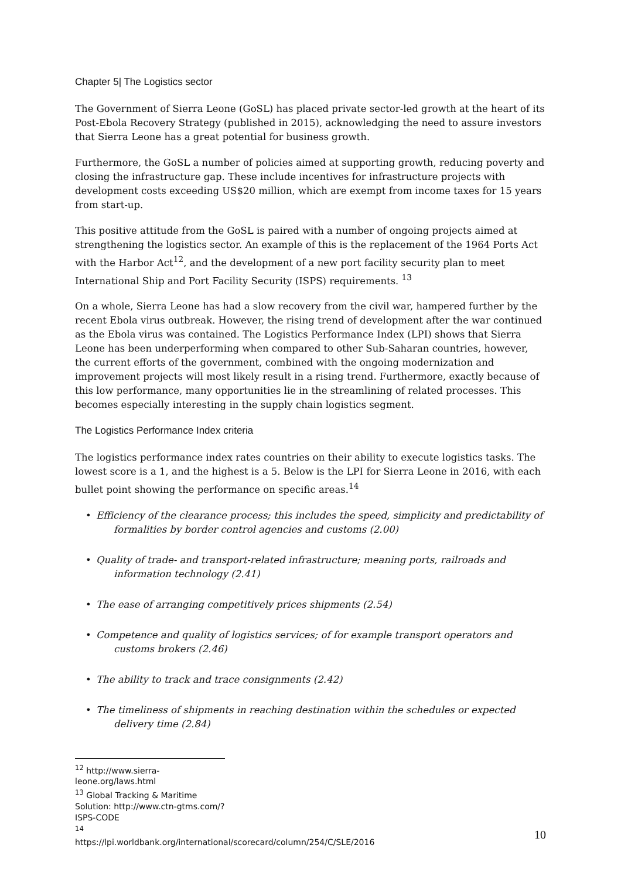Chapter 5| The Logistics sector
The Government of Sierra Leone (GoSL) has placed private sector-led growth at the heart of its Post-Ebola Recovery Strategy (published in 2015), acknowledging the need to assure investors that Sierra Leone has a great potential for business growth.
Furthermore, the GoSL a number of policies aimed at supporting growth, reducing poverty and closing the infrastructure gap. These include incentives for infrastructure projects with development costs exceeding US$20 million, which are exempt from income taxes for 15 years from start-up.
This positive attitude from the GoSL is paired with a number of ongoing projects aimed at strengthening the logistics sector. An example of this is the replacement of the 1964 Ports Act with the Harbor Act<sup>12</sup>, and the development of a new port facility security plan to meet International Ship and Port Facility Security (ISPS) requirements. <sup>13</sup>
On a whole, Sierra Leone has had a slow recovery from the civil war, hampered further by the recent Ebola virus outbreak. However, the rising trend of development after the war continued as the Ebola virus was contained. The Logistics Performance Index (LPI) shows that Sierra Leone has been underperforming when compared to other Sub-Saharan countries, however, the current efforts of the government, combined with the ongoing modernization and improvement projects will most likely result in a rising trend. Furthermore, exactly because of this low performance, many opportunities lie in the streamlining of related processes. This becomes especially interesting in the supply chain logistics segment.
The Logistics Performance Index criteria
The logistics performance index rates countries on their ability to execute logistics tasks. The lowest score is a 1, and the highest is a 5. Below is the LPI for Sierra Leone in 2016, with each bullet point showing the performance on specific areas.<sup>14</sup>
• Efficiency of the clearance process; this includes the speed, simplicity and predictability of formalities by border control agencies and customs (2.00)
• Quality of trade- and transport-related infrastructure; meaning ports, railroads and information technology (2.41)
• The ease of arranging competitively prices shipments (2.54)
• Competence and quality of logistics services; of for example transport operators and customs brokers (2.46)
• The ability to track and trace consignments (2.42)
• The timeliness of shipments in reaching destination within the schedules or expected delivery time (2.84)
<sup>12</sup> http://www.sierra-leone.org/laws.html
<sup>13</sup> Global Tracking & Maritime Solution: http://www.ctn-gtms.com/?ISPS-CODE
<sup>14</sup> https://lpi.worldbank.org/international/scorecard/column/254/C/SLE/2016
10